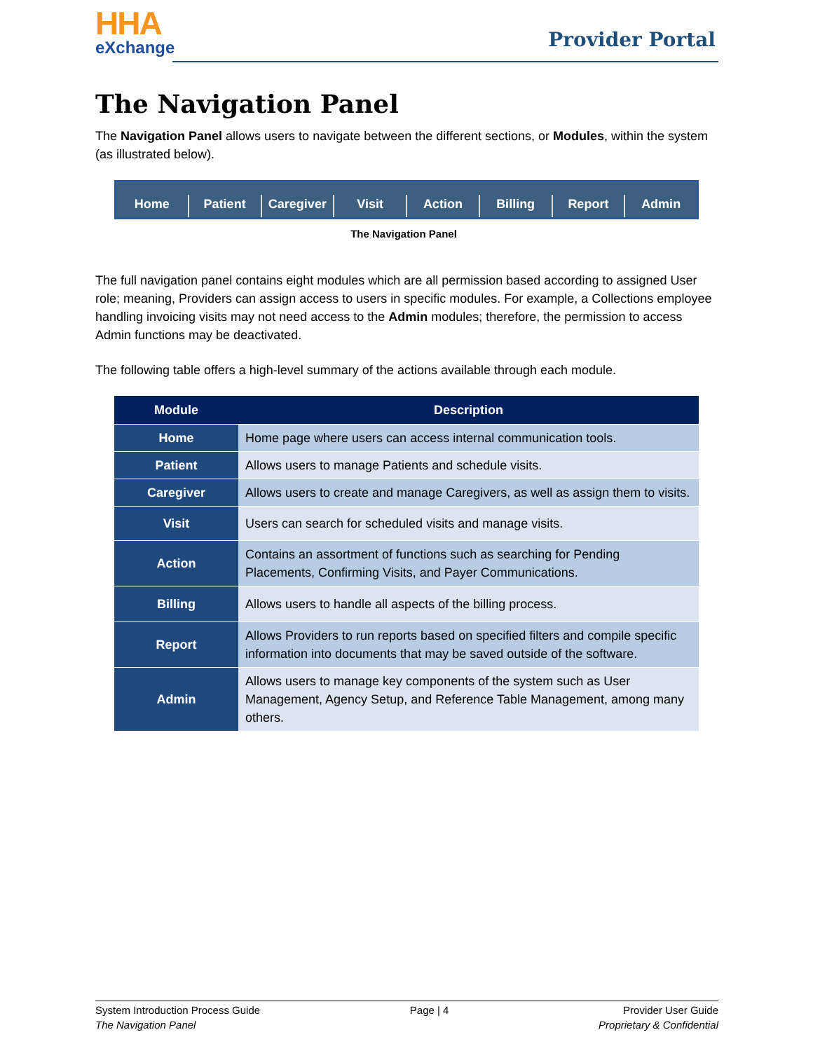HHA
eXchange
Provider Portal
The Navigation Panel
The Navigation Panel allows users to navigate between the different sections, or Modules, within the system (as illustrated below).
Home Patient Caregiver Visit Action Billing Report Admin
The Navigation Panel
The full navigation panel contains eight modules which are all permission based according to assigned User role; meaning, Providers can assign access to users in specific modules. For example, a Collections employee handling invoicing visits may not need access to the Admin modules; therefore, the permission to access Admin functions may be deactivated.
The following table offers a high-level summary of the actions available through each module.
| Module | Description |
| --- | --- |
| Home | Home page where users can access internal communication tools. |
| Patient | Allows users to manage Patients and schedule visits. |
| Caregiver | Allows users to create and manage Caregivers, as well as assign them to visits. |
| Visit | Users can search for scheduled visits and manage visits. |
| Action | Contains an assortment of functions such as searching for Pending Placements, Confirming Visits, and Payer Communications. |
| Billing | Allows users to handle all aspects of the billing process. |
| Report | Allows Providers to run reports based on specified filters and compile specific information into documents that may be saved outside of the software. |
| Admin | Allows users to manage key components of the system such as User Management, Agency Setup, and Reference Table Management, among many others. |
System Introduction Process Guide
The Navigation Panel
Page | 4 Provider User Guide
Proprietary & Confidential